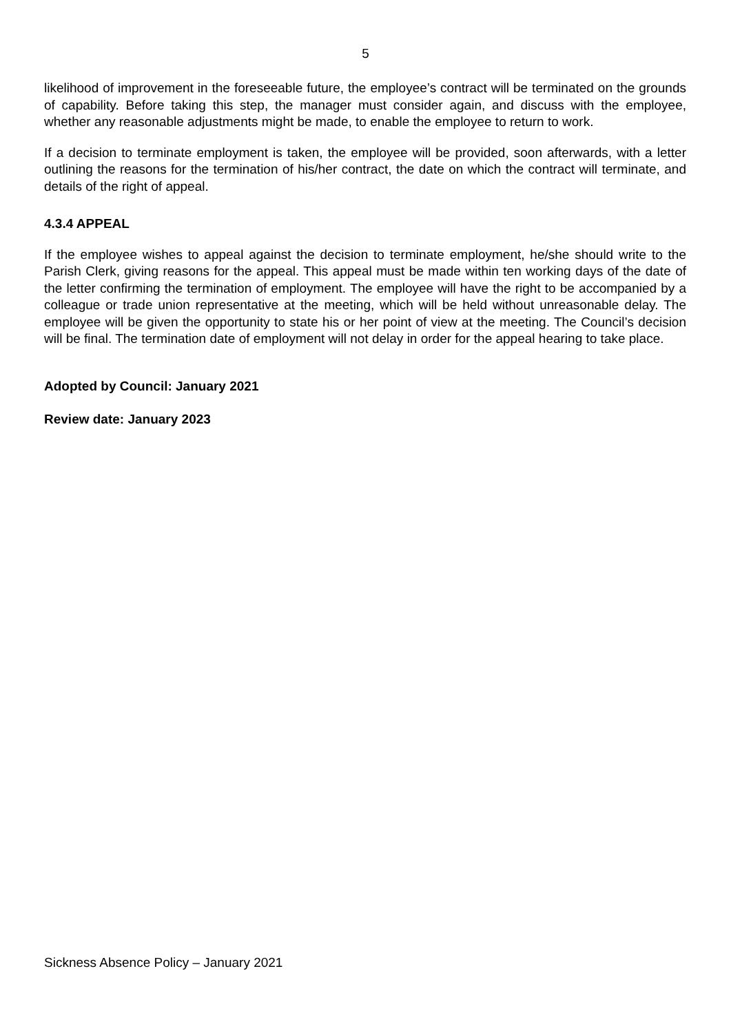5
likelihood of improvement in the foreseeable future, the employee’s contract will be terminated on the grounds of capability. Before taking this step, the manager must consider again, and discuss with the employee, whether any reasonable adjustments might be made, to enable the employee to return to work.
If a decision to terminate employment is taken, the employee will be provided, soon afterwards, with a letter outlining the reasons for the termination of his/her contract, the date on which the contract will terminate, and details of the right of appeal.
4.3.4 APPEAL
If the employee wishes to appeal against the decision to terminate employment, he/she should write to the Parish Clerk, giving reasons for the appeal. This appeal must be made within ten working days of the date of the letter confirming the termination of employment. The employee will have the right to be accompanied by a colleague or trade union representative at the meeting, which will be held without unreasonable delay. The employee will be given the opportunity to state his or her point of view at the meeting. The Council’s decision will be final. The termination date of employment will not delay in order for the appeal hearing to take place.
Adopted by Council: January 2021
Review date: January 2023
Sickness Absence Policy – January 2021